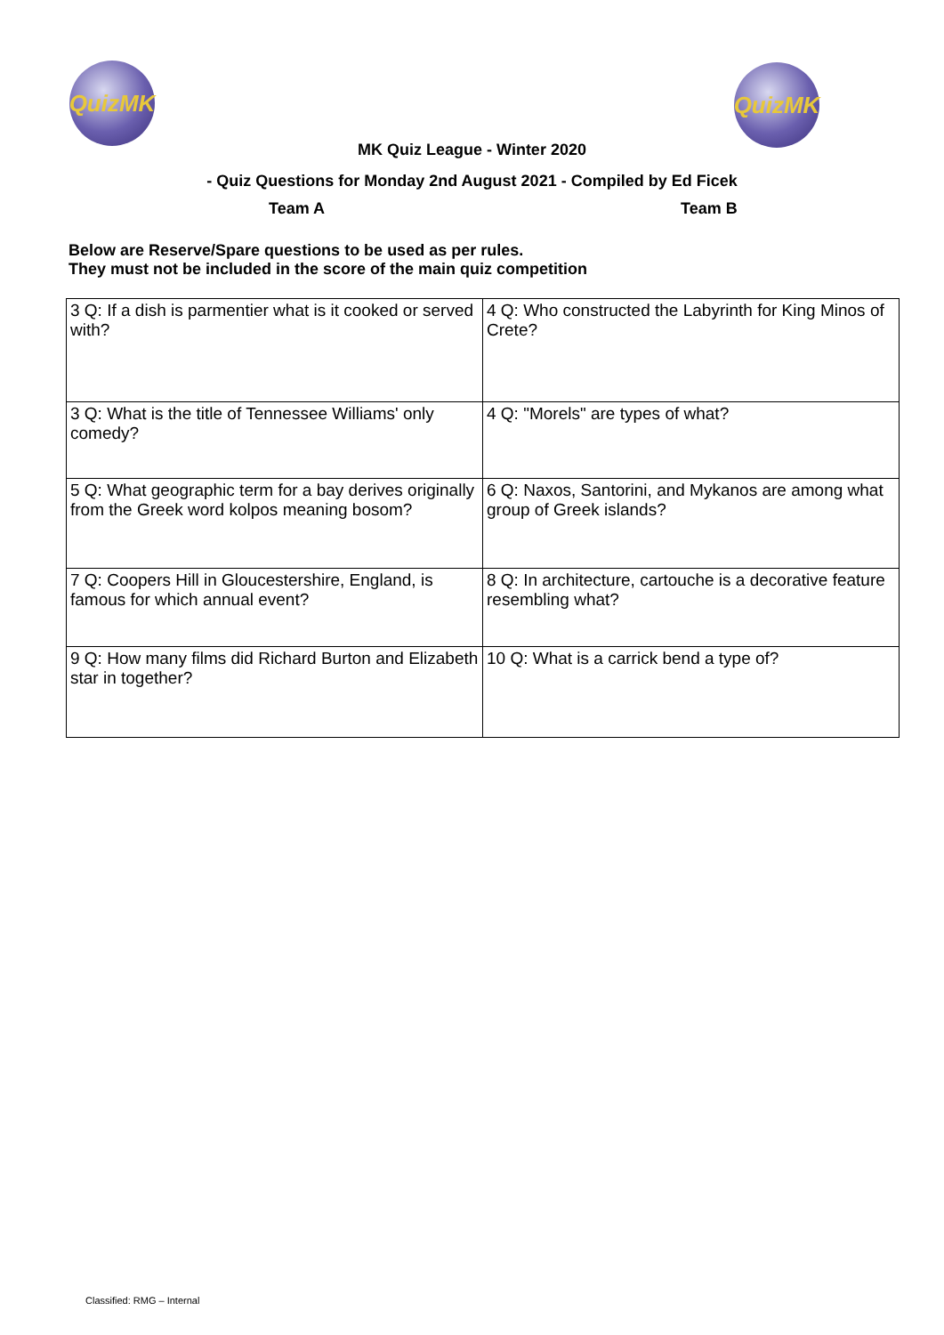QuizMK QuizMK
MK Quiz League - Winter 2020
- Quiz Questions for Monday 2nd August 2021 - Compiled by Ed Ficek
Team A Team B
Below are Reserve/Spare questions to be used as per rules.
They must not be included in the score of the main quiz competition
| 3 Q: If a dish is parmentier what is it cooked or served with? | 4 Q: Who constructed the Labyrinth for King Minos of Crete? |
| 3 Q: What is the title of Tennessee Williams' only comedy? | 4 Q: "Morels" are types of what? |
| 5 Q: What geographic term for a bay derives originally from the Greek word kolpos meaning bosom? | 6 Q: Naxos, Santorini, and Mykanos are among what group of Greek islands? |
| 7 Q: Coopers Hill in Gloucestershire, England, is famous for which annual event? | 8 Q: In architecture, cartouche is a decorative feature resembling what? |
| 9 Q: How many films did Richard Burton and Elizabeth star in together? | 10 Q: What is a carrick bend a type of? |
Classified: RMG – Internal